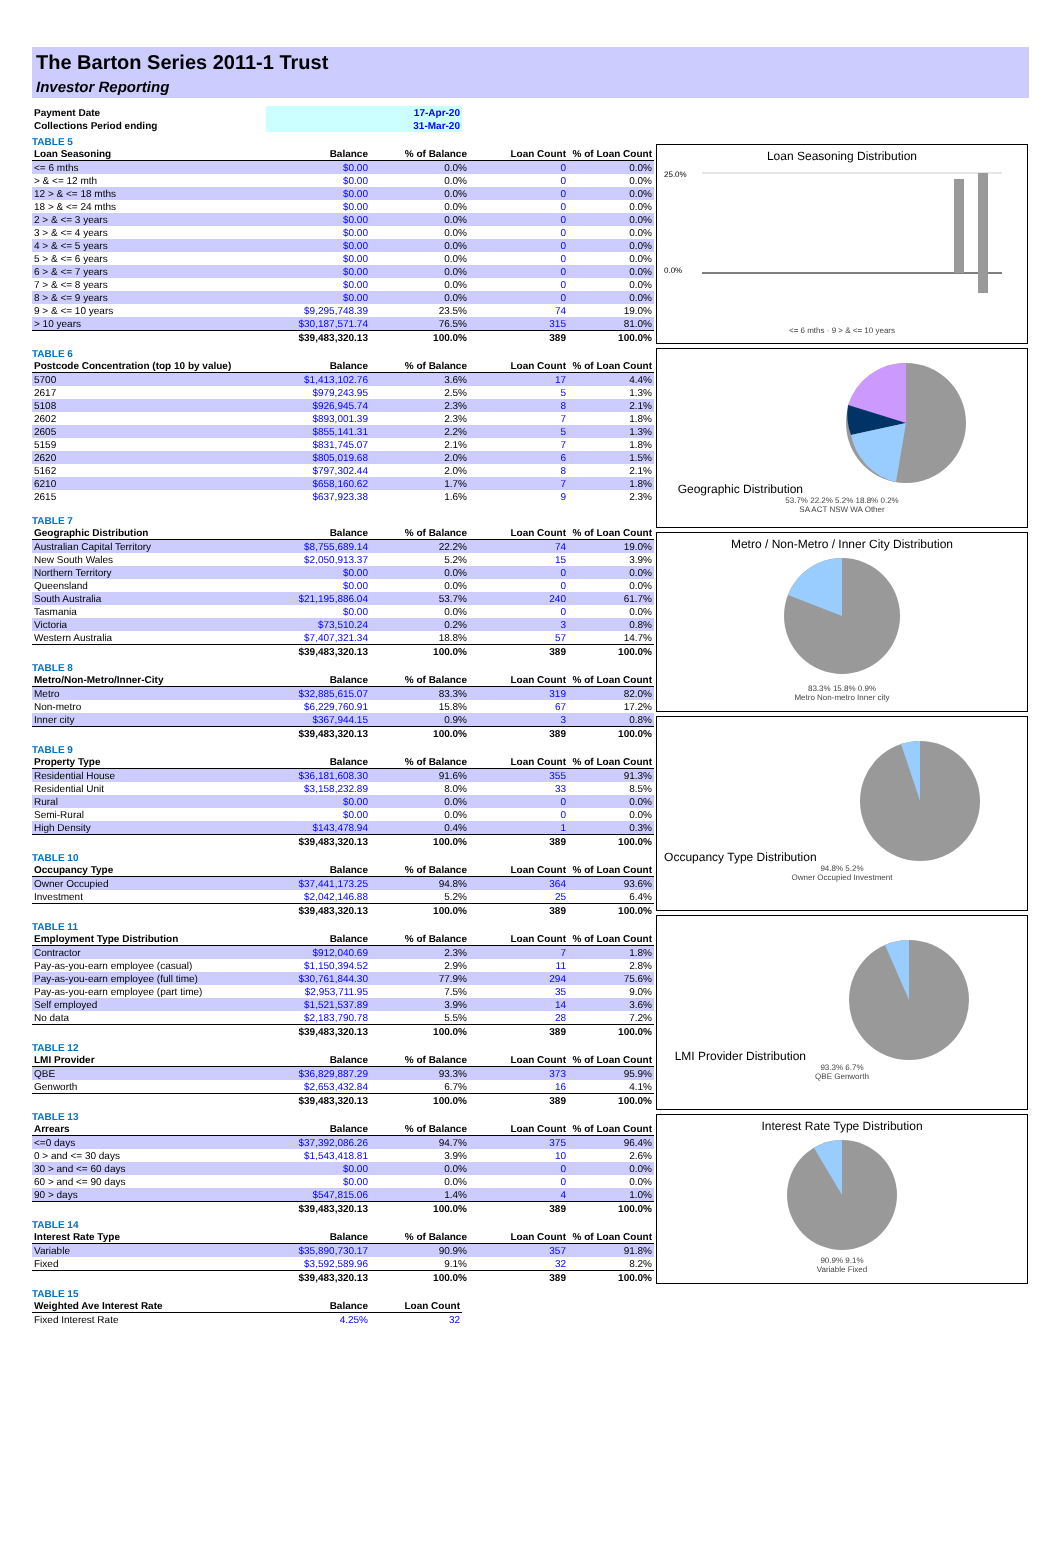The Barton Series 2011-1 Trust
Investor Reporting
| Payment Date | 17-Apr-20 |
| Collections Period ending | 31-Mar-20 |
TABLE 5
| Loan Seasoning | Balance | % of Balance | Loan Count | % of Loan Count |
| --- | --- | --- | --- | --- |
| <= 6 mths | $0.00 | 0.0% | 0 | 0.0% |
| > & <= 12 mth | $0.00 | 0.0% | 0 | 0.0% |
| 12 > & <= 18 mths | $0.00 | 0.0% | 0 | 0.0% |
| 18 > & <= 24 mths | $0.00 | 0.0% | 0 | 0.0% |
| 2 > & <= 3 years | $0.00 | 0.0% | 0 | 0.0% |
| 3 > & <= 4 years | $0.00 | 0.0% | 0 | 0.0% |
| 4 > & <= 5 years | $0.00 | 0.0% | 0 | 0.0% |
| 5 > & <= 6 years | $0.00 | 0.0% | 0 | 0.0% |
| 6 > & <= 7 years | $0.00 | 0.0% | 0 | 0.0% |
| 7 > & <= 8 years | $0.00 | 0.0% | 0 | 0.0% |
| 8 > & <= 9 years | $0.00 | 0.0% | 0 | 0.0% |
| 9 > & <= 10 years | $9,295,748.39 | 23.5% | 74 | 19.0% |
| > 10 years | $30,187,571.74 | 76.5% | 315 | 81.0% |
| | $39,483,320.13 | 100.0% | 389 | 100.0% |
TABLE 6
| Postcode Concentration (top 10 by value) | Balance | % of Balance | Loan Count | % of Loan Count |
| --- | --- | --- | --- | --- |
| 5700 | $1,413,102.76 | 3.6% | 17 | 4.4% |
| 2617 | $979,243.95 | 2.5% | 5 | 1.3% |
| 5108 | $926,945.74 | 2.3% | 8 | 2.1% |
| 2602 | $893,001.39 | 2.3% | 7 | 1.8% |
| 2605 | $855,141.31 | 2.2% | 5 | 1.3% |
| 5159 | $831,745.07 | 2.1% | 7 | 1.8% |
| 2620 | $805,019.68 | 2.0% | 6 | 1.5% |
| 5162 | $797,302.44 | 2.0% | 8 | 2.1% |
| 6210 | $658,160.62 | 1.7% | 7 | 1.8% |
| 2615 | $637,923.38 | 1.6% | 9 | 2.3% |
TABLE 7
| Geographic Distribution | Balance | % of Balance | Loan Count | % of Loan Count |
| --- | --- | --- | --- | --- |
| Australian Capital Territory | $8,755,689.14 | 22.2% | 74 | 19.0% |
| New South Wales | $2,050,913.37 | 5.2% | 15 | 3.9% |
| Northern Territory | $0.00 | 0.0% | 0 | 0.0% |
| Queensland | $0.00 | 0.0% | 0 | 0.0% |
| South Australia | $21,195,886.04 | 53.7% | 240 | 61.7% |
| Tasmania | $0.00 | 0.0% | 0 | 0.0% |
| Victoria | $73,510.24 | 0.2% | 3 | 0.8% |
| Western Australia | $7,407,321.34 | 18.8% | 57 | 14.7% |
| | $39,483,320.13 | 100.0% | 389 | 100.0% |
TABLE 8
| Metro/Non-Metro/Inner-City | Balance | % of Balance | Loan Count | % of Loan Count |
| --- | --- | --- | --- | --- |
| Metro | $32,885,615.07 | 83.3% | 319 | 82.0% |
| Non-metro | $6,229,760.91 | 15.8% | 67 | 17.2% |
| Inner city | $367,944.15 | 0.9% | 3 | 0.8% |
| | $39,483,320.13 | 100.0% | 389 | 100.0% |
TABLE 9
| Property Type | Balance | % of Balance | Loan Count | % of Loan Count |
| --- | --- | --- | --- | --- |
| Residential House | $36,181,608.30 | 91.6% | 355 | 91.3% |
| Residential Unit | $3,158,232.89 | 8.0% | 33 | 8.5% |
| Rural | $0.00 | 0.0% | 0 | 0.0% |
| Semi-Rural | $0.00 | 0.0% | 0 | 0.0% |
| High Density | $143,478.94 | 0.4% | 1 | 0.3% |
| | $39,483,320.13 | 100.0% | 389 | 100.0% |
TABLE 10
| Occupancy Type | Balance | % of Balance | Loan Count | % of Loan Count |
| --- | --- | --- | --- | --- |
| Owner Occupied | $37,441,173.25 | 94.8% | 364 | 93.6% |
| Investment | $2,042,146.88 | 5.2% | 25 | 6.4% |
| | $39,483,320.13 | 100.0% | 389 | 100.0% |
TABLE 11
| Employment Type Distribution | Balance | % of Balance | Loan Count | % of Loan Count |
| --- | --- | --- | --- | --- |
| Contractor | $912,040.69 | 2.3% | 7 | 1.8% |
| Pay-as-you-earn employee (casual) | $1,150,394.52 | 2.9% | 11 | 2.8% |
| Pay-as-you-earn employee (full time) | $30,761,844.30 | 77.9% | 294 | 75.6% |
| Pay-as-you-earn employee (part time) | $2,953,711.95 | 7.5% | 35 | 9.0% |
| Self employed | $1,521,537.89 | 3.9% | 14 | 3.6% |
| No data | $2,183,790.78 | 5.5% | 28 | 7.2% |
| | $39,483,320.13 | 100.0% | 389 | 100.0% |
TABLE 12
| LMI Provider | Balance | % of Balance | Loan Count | % of Loan Count |
| --- | --- | --- | --- | --- |
| QBE | $36,829,887.29 | 93.3% | 373 | 95.9% |
| Genworth | $2,653,432.84 | 6.7% | 16 | 4.1% |
| | $39,483,320.13 | 100.0% | 389 | 100.0% |
TABLE 13
| Arrears | Balance | % of Balance | Loan Count | % of Loan Count |
| --- | --- | --- | --- | --- |
| <=0 days | $37,392,086.26 | 94.7% | 375 | 96.4% |
| 0 > and <= 30 days | $1,543,418.81 | 3.9% | 10 | 2.6% |
| 30 > and <= 60 days | $0.00 | 0.0% | 0 | 0.0% |
| 60 > and <= 90 days | $0.00 | 0.0% | 0 | 0.0% |
| 90 > days | $547,815.06 | 1.4% | 4 | 1.0% |
| | $39,483,320.13 | 100.0% | 389 | 100.0% |
TABLE 14
| Interest Rate Type | Balance | % of Balance | Loan Count | % of Loan Count |
| --- | --- | --- | --- | --- |
| Variable | $35,890,730.17 | 90.9% | 357 | 91.8% |
| Fixed | $3,592,589.96 | 9.1% | 32 | 8.2% |
| | $39,483,320.13 | 100.0% | 389 | 100.0% |
TABLE 15
| Weighted Ave Interest Rate | Balance | Loan Count |
| --- | --- | --- |
| Fixed Interest Rate | 4.25% | 32 |
Loan Seasoning Distribution
25.0%
0.0%
<= 6 mths · 9 > & <= 10 years
Geographic Distribution
53.7% 22.2% 5.2% 18.8% 0.2%
SA ACT NSW WA Other
Metro / Non-Metro / Inner City Distribution
83.3% 15.8% 0.9%
Metro Non-metro Inner city
Occupancy Type Distribution
94.8% 5.2%
Owner Occupied Investment
LMI Provider Distribution
93.3% 6.7%
QBE Genworth
Interest Rate Type Distribution
90.9% 9.1%
Variable Fixed